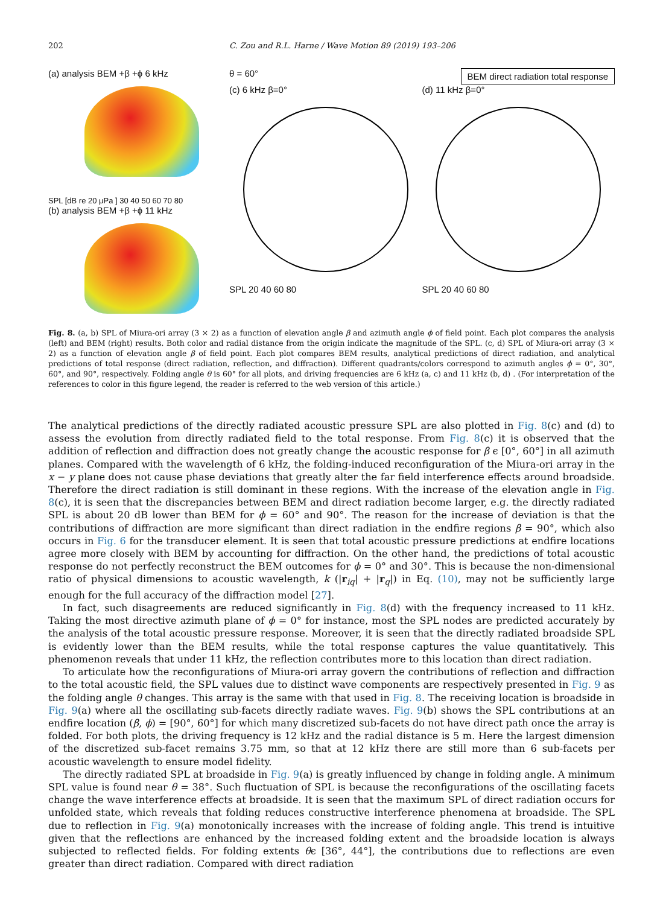202 C. Zou and R.L. Harne / Wave Motion 89 (2019) 193–206
(a) analysis BEM +β +ϕ 6 kHz
SPL [dB re 20 μPa ] 30 40 50 60 70 80
(b) analysis BEM +β +ϕ 11 kHz
θ = 60° BEM direct radiation total response
(c) 6 kHz β=0°
SPL 20 40 60 80
(d) 11 kHz β=0°
SPL 20 40 60 80
Fig. 8. (a, b) SPL of Miura-ori array (3 × 2) as a function of elevation angle β and azimuth angle ϕ of field point. Each plot compares the analysis (left) and BEM (right) results. Both color and radial distance from the origin indicate the magnitude of the SPL. (c, d) SPL of Miura-ori array (3 × 2) as a function of elevation angle β of field point. Each plot compares BEM results, analytical predictions of direct radiation, and analytical predictions of total response (direct radiation, reflection, and diffraction). Different quadrants/colors correspond to azimuth angles ϕ = 0°, 30°, 60°, and 90°, respectively. Folding angle θ is 60° for all plots, and driving frequencies are 6 kHz (a, c) and 11 kHz (b, d) . (For interpretation of the references to color in this figure legend, the reader is referred to the web version of this article.)
The analytical predictions of the directly radiated acoustic pressure SPL are also plotted in Fig. 8(c) and (d) to assess the evolution from directly radiated field to the total response. From Fig. 8(c) it is observed that the addition of reflection and diffraction does not greatly change the acoustic response for β ϵ [0°, 60°] in all azimuth planes. Compared with the wavelength of 6 kHz, the folding-induced reconfiguration of the Miura-ori array in the x − y plane does not cause phase deviations that greatly alter the far field interference effects around broadside. Therefore the direct radiation is still dominant in these regions. With the increase of the elevation angle in Fig. 8(c), it is seen that the discrepancies between BEM and direct radiation become larger, e.g. the directly radiated SPL is about 20 dB lower than BEM for ϕ = 60° and 90°. The reason for the increase of deviation is that the contributions of diffraction are more significant than direct radiation in the endfire regions β = 90°, which also occurs in Fig. 6 for the transducer element. It is seen that total acoustic pressure predictions at endfire locations agree more closely with BEM by accounting for diffraction. On the other hand, the predictions of total acoustic response do not perfectly reconstruct the BEM outcomes for ϕ = 0° and 30°. This is because the non-dimensional ratio of physical dimensions to acoustic wavelength, k (|r<sub>iq</sub>| + |r<sub>q</sub>|) in Eq. (10), may not be sufficiently large enough for the full accuracy of the diffraction model [27].
In fact, such disagreements are reduced significantly in Fig. 8(d) with the frequency increased to 11 kHz. Taking the most directive azimuth plane of ϕ = 0° for instance, most the SPL nodes are predicted accurately by the analysis of the total acoustic pressure response. Moreover, it is seen that the directly radiated broadside SPL is evidently lower than the BEM results, while the total response captures the value quantitatively. This phenomenon reveals that under 11 kHz, the reflection contributes more to this location than direct radiation.
To articulate how the reconfigurations of Miura-ori array govern the contributions of reflection and diffraction to the total acoustic field, the SPL values due to distinct wave components are respectively presented in Fig. 9 as the folding angle θ changes. This array is the same with that used in Fig. 8. The receiving location is broadside in Fig. 9(a) where all the oscillating sub-facets directly radiate waves. Fig. 9(b) shows the SPL contributions at an endfire location (β, ϕ) = [90°, 60°] for which many discretized sub-facets do not have direct path once the array is folded. For both plots, the driving frequency is 12 kHz and the radial distance is 5 m. Here the largest dimension of the discretized sub-facet remains 3.75 mm, so that at 12 kHz there are still more than 6 sub-facets per acoustic wavelength to ensure model fidelity.
The directly radiated SPL at broadside in Fig. 9(a) is greatly influenced by change in folding angle. A minimum SPL value is found near θ = 38°. Such fluctuation of SPL is because the reconfigurations of the oscillating facets change the wave interference effects at broadside. It is seen that the maximum SPL of direct radiation occurs for unfolded state, which reveals that folding reduces constructive interference phenomena at broadside. The SPL due to reflection in Fig. 9(a) monotonically increases with the increase of folding angle. This trend is intuitive given that the reflections are enhanced by the increased folding extent and the broadside location is always subjected to reflected fields. For folding extents θϵ [36°, 44°], the contributions due to reflections are even greater than direct radiation. Compared with direct radiation